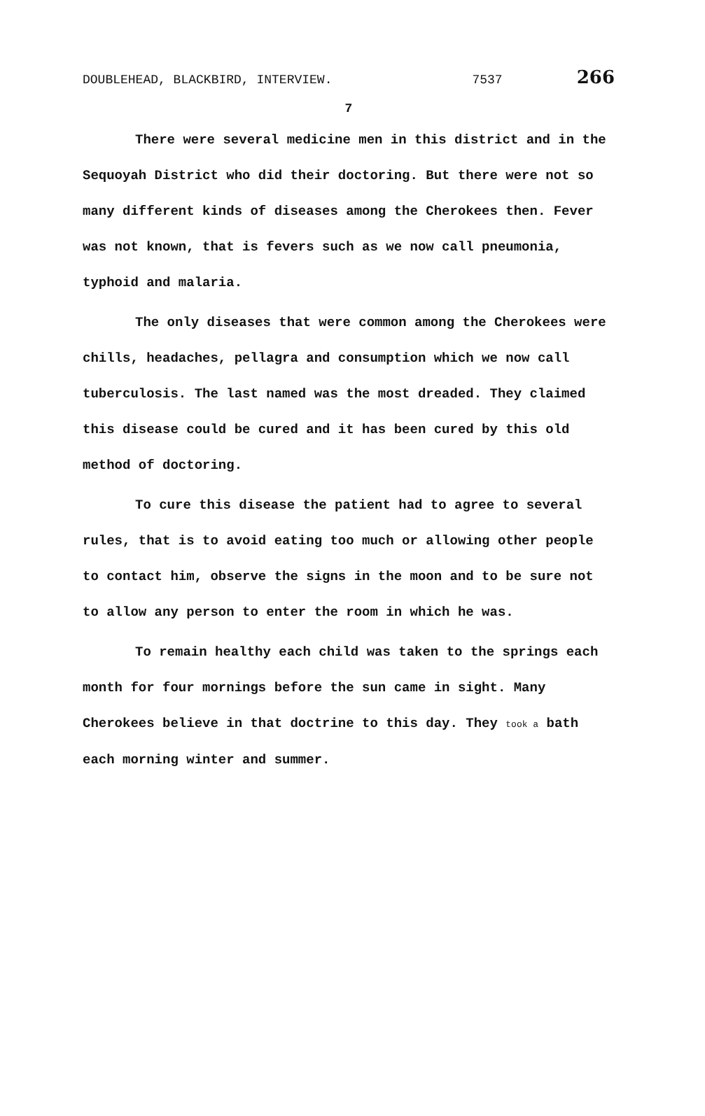DOUBLEHEAD, BLACKBIRD, INTERVIEW. 7537 266
7
There were several medicine men in this district and in the Sequoyah District who did their doctoring. But there were not so many different kinds of diseases among the Cherokees then. Fever was not known, that is fevers such as we now call pneumonia, typhoid and malaria.
The only diseases that were common among the Cherokees were chills, headaches, pellagra and consumption which we now call tuberculosis. The last named was the most dreaded. They claimed this disease could be cured and it has been cured by this old method of doctoring.
To cure this disease the patient had to agree to several rules, that is to avoid eating too much or allowing other people to contact him, observe the signs in the moon and to be sure not to allow any person to enter the room in which he was.
To remain healthy each child was taken to the springs each month for four mornings before the sun came in sight. Many Cherokees believe in that doctrine to this day. They took a bath each morning winter and summer.